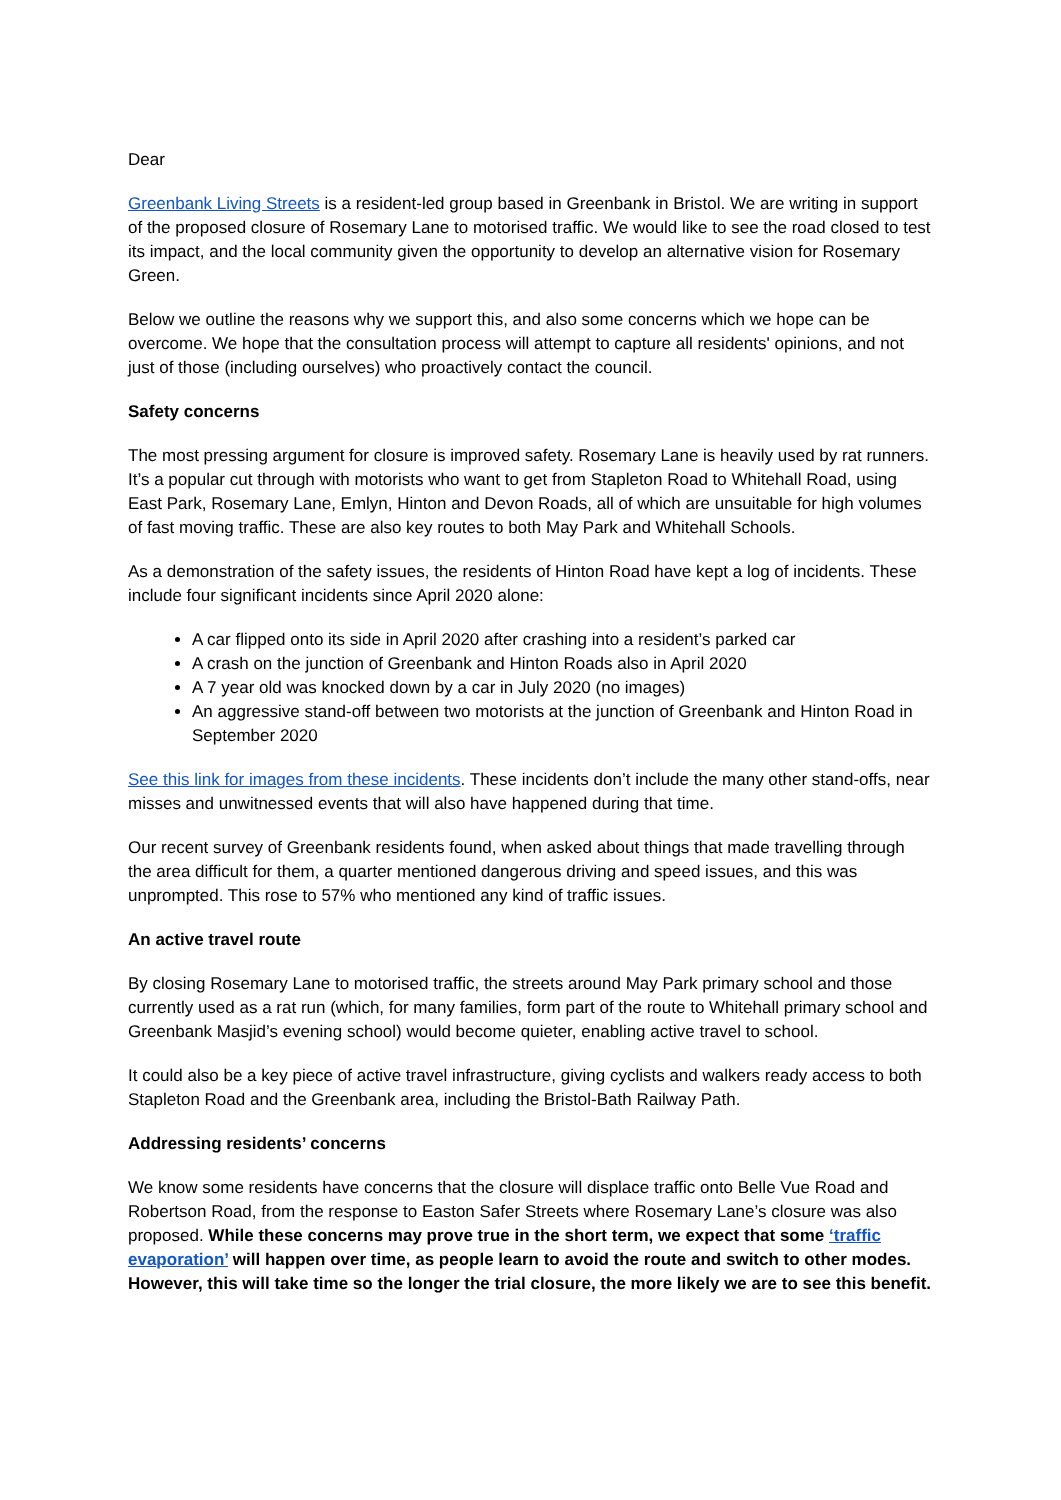Dear
Greenbank Living Streets is a resident-led group based in Greenbank in Bristol. We are writing in support of the proposed closure of Rosemary Lane to motorised traffic. We would like to see the road closed to test its impact, and the local community given the opportunity to develop an alternative vision for Rosemary Green.
Below we outline the reasons why we support this, and also some concerns which we hope can be overcome. We hope that the consultation process will attempt to capture all residents' opinions, and not just of those (including ourselves) who proactively contact the council.
Safety concerns
The most pressing argument for closure is improved safety. Rosemary Lane is heavily used by rat runners. It’s a popular cut through with motorists who want to get from Stapleton Road to Whitehall Road, using East Park, Rosemary Lane, Emlyn, Hinton and Devon Roads, all of which are unsuitable for high volumes of fast moving traffic. These are also key routes to both May Park and Whitehall Schools.
As a demonstration of the safety issues, the residents of Hinton Road have kept a log of incidents. These include four significant incidents since April 2020 alone:
A car flipped onto its side in April 2020 after crashing into a resident’s parked car
A crash on the junction of Greenbank and Hinton Roads also in April 2020
A 7 year old was knocked down by a car in July 2020 (no images)
An aggressive stand-off between two motorists at the junction of Greenbank and Hinton Road in September 2020
See this link for images from these incidents. These incidents don’t include the many other stand-offs, near misses and unwitnessed events that will also have happened during that time.
Our recent survey of Greenbank residents found, when asked about things that made travelling through the area difficult for them, a quarter mentioned dangerous driving and speed issues, and this was unprompted. This rose to 57% who mentioned any kind of traffic issues.
An active travel route
By closing Rosemary Lane to motorised traffic, the streets around May Park primary school and those currently used as a rat run (which, for many families, form part of the route to Whitehall primary school and Greenbank Masjid’s evening school) would become quieter, enabling active travel to school.
It could also be a key piece of active travel infrastructure, giving cyclists and walkers ready access to both Stapleton Road and the Greenbank area, including the Bristol-Bath Railway Path.
Addressing residents’ concerns
We know some residents have concerns that the closure will displace traffic onto Belle Vue Road and Robertson Road, from the response to Easton Safer Streets where Rosemary Lane’s closure was also proposed. While these concerns may prove true in the short term, we expect that some ‘traffic evaporation’ will happen over time, as people learn to avoid the route and switch to other modes. However, this will take time so the longer the trial closure, the more likely we are to see this benefit.